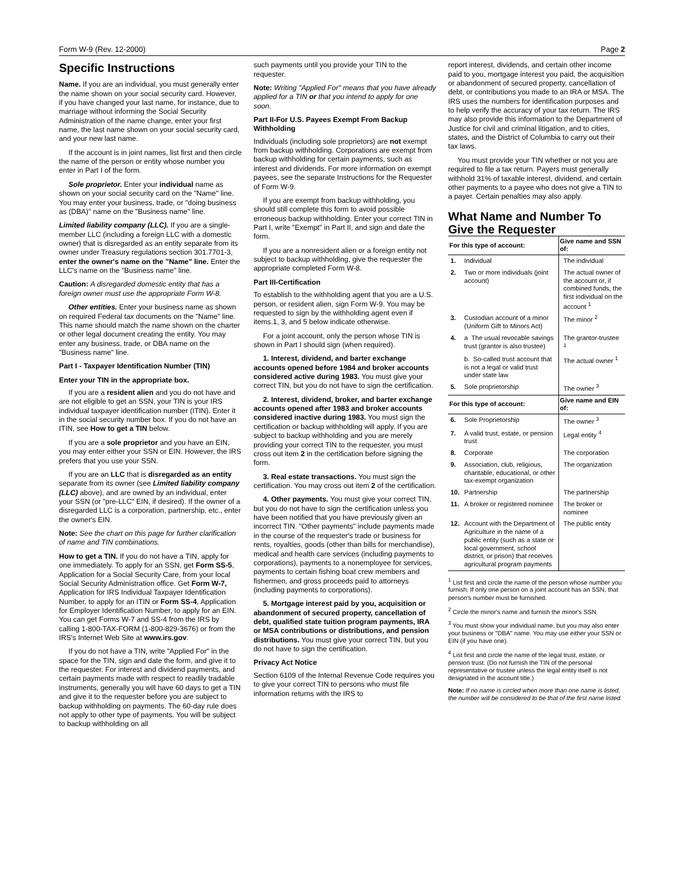Form W-9 (Rev. 12-2000) Page 2
Specific Instructions
Name. If you are an individual, you must generally enter the name shown on your social security card. However, if you have changed your last name, for instance, due to marriage without informing the Social Security Administration of the name change, enter your first name, the last name shown on your social security card, and your new last name.
If the account is in joint names, list first and then circle the name of the person or entity whose number you enter in Part I of the form.
Sole proprietor. Enter your individual name as shown on your social security card on the "Name" line. You may enter your business, trade, or "doing business as (DBA)" name on the "Business name" line.
Limited liability company (LLC). If you are a single-member LLC (including a foreign LLC with a domestic owner) that is disregarded as an entity separate from its owner under Treasury regulations section 301.7701-3, enter the owner's name on the "Name" line. Enter the LLC's name on the "Business name" line.
Caution: A disregarded domestic entity that has a foreign owner must use the appropriate Form W-8.
Other entities. Enter your business name as shown on required Federal tax documents on the "Name" line. This name should match the name shown on the charter or other legal document creating the entity. You may enter any business, trade, or DBA name on the "Business name" line.
Part I - Taxpayer Identification Number (TIN)
Enter your TIN in the appropriate box.
If you are a resident alien and you do not have and are not eligible to get an SSN, your TIN is your IRS individual taxpayer identification number (ITIN). Enter it in the social security number box. If you do not have an ITIN, see How to get a TIN below.
If you are a sole proprietor and you have an EIN, you may enter either your SSN or EIN. However, the IRS prefers that you use your SSN.
If you are an LLC that is disregarded as an entity separate from its owner (see Limited liability company (LLC) above), and are owned by an individual, enter your SSN (or "pre-LLC" EIN, if desired). If the owner of a disregarded LLC is a corporation, partnership, etc., enter the owner's EIN.
Note: See the chart on this page for further clarification of name and TIN combinations.
How to get a TIN. If you do not have a TIN, apply for one immediately. To apply for an SSN, get Form SS-5, Application for a Social Security Care, from your local Social Security Administration office. Get Form W-7, Application for IRS Individual Taxpayer Identification Number, to apply for an ITIN or Form SS-4, Application for Employer Identification Number, to apply for an EIN. You can get Forms W-7 and SS-4 from the IRS by calling 1-800-TAX-FORM (1-800-829-3676) or from the IRS's Internet Web Site at www.irs.gov.
If you do not have a TIN, write "Applied For" in the space for the TIN, sign and date the form, and give it to the requester. For interest and dividend payments, and certain payments made with respect to readily tradable instruments, generally you will have 60 days to get a TIN and give it to the requester before you are subject to backup withholding on payments. The 60-day rule does not apply to other type of payments. You will be subject to backup withholding on all
such payments until you provide your TIN to the requester.
Note: Writing "Applied For" means that you have already applied for a TIN or that you intend to apply for one soon.
Part II-For U.S. Payees Exempt From Backup Withholding
Individuals (including sole proprietors) are not exempt from backup withholding. Corporations are exempt from backup withholding for certain payments, such as interest and dividends. For more information on exempt payees, see the separate Instructions for the Requester of Form W-9.
If you are exempt from backup withholding, you should still complete this form to avoid possible erroneous backup withholding. Enter your correct TIN in Part I, write "Exempt" in Part II, and sign and date the form.
If you are a nonresident alien or a foreign entity not subject to backup withholding, give the requester the appropriate completed Form W-8.
Part III-Certification
To establish to the withholding agent that you are a U.S. person, or resident alien, sign Form W-9. You may be requested to sign by the withholding agent even if items.1, 3, and 5 below indicate otherwise.
For a joint account, only the person whose TIN is shown in Part I should sign (when required).
1. Interest, dividend, and barter exchange accounts opened before 1984 and broker accounts considered active during 1983. You must give your correct TIN, but you do not have to sign the certification.
2. Interest, dividend, broker, and barter exchange accounts opened after 1983 and broker accounts considered inactive during 1983. You must sign the certification or backup withholding will apply. If you are subject to backup withholding and you are merely providing your correct TIN to the requester, you must cross out item 2 in the certification before signing the form.
3. Real estate transactions. You must sign the certification. You may cross out item 2 of the certification.
4. Other payments. You must give your correct TIN, but you do not have to sign the certification unless you have been notified that you have previously given an incorrect TIN. "Other payments" include payments made in the course of the requester's trade or business for rents, royalties, goods (other than bills for merchandise), medical and health care services (including payments to corporations), payments to a nonemployee for services, payments to certain fishing boat crew members and fishermen, and gross proceeds paid to attorneys (including payments to corporations).
5. Mortgage interest paid by you, acquisition or abandonment of secured property, cancellation of debt, qualified state tuition program payments, IRA or MSA contributions or distributions, and pension distributions. You must give your correct TIN, but you do not have to sign the certification.
Privacy Act Notice
Section 6109 of the Internal Revenue Code requires you to give your correct TIN to persons who must file information returns with the IRS to
report interest, dividends, and certain other income paid to you, mortgage interest you paid, the acquisition or abandonment of secured property, cancellation of debt, or contributions you made to an IRA or MSA. The IRS uses the numbers for identification purposes and to help verify the accuracy of your tax return. The IRS may also provide this information to the Department of Justice for civil and criminal litigation, and to cities, states, and the District of Columbia to carry out their tax laws.
You must provide your TIN whether or not you are required to file a tax return. Payers must generally withhold 31% of taxable interest, dividend, and certain other payments to a payee who does not give a TIN to a payer. Certain penalties may also apply.
What Name and Number To Give the Requester
| For this type of account: | | Give name and SSN of: |
| --- | --- | --- |
| 1. | Individual | The individual |
| 2. | Two or more individuals (joint account) | The actual owner of the account or, if combined funds, the first individual on the account <sup>1</sup> |
| 3. | Custodian account of a minor (Uniform Gift to Minors Act) | The minor <sup>2</sup> |
| 4. | a The usual revocable savings trust (grantor is also trustee) | The grantor-trustee <sup>1</sup> |
| | b. So-called trust account that is not a legal or valid trust under state law | The actual owner <sup>1</sup> |
| 5. | Sole proprietorship | The owner <sup>3</sup> |
| For this type of account: | | Give name and EIN of: |
| 6. | Sole Proprietorship | The owner <sup>3</sup> |
| 7. | A valid trust, estate, or pension trust | Legal entity <sup>4</sup> |
| 8. | Corporate | The corporation |
| 9. | Association, club, religious, charitable, educational, or other tax-exempt organization | The organization |
| 10. | Partnership | The partnership |
| 11. | A broker or registered nominee | The broker or nominee |
| 12. | Account with the Department of Agriculture in the name of a public entity (such as a state or local government, school district, or prison) that receives agricultural program payments | The public entity |
<sup>1</sup> List first and circle the name of the person whose number you furnish. If only one person on a joint account has an SSN, that person's number must be furnished.
<sup>2</sup> Circle the minor's name and furnish the minor's SSN.
<sup>3</sup> You must show your individual name, but you may also enter your business or "DBA" name. You may use either your SSN or EIN (if you have one).
<sup>4</sup> List first and circle the name of the legal trust, estate, or pension trust. (Do not furnish the TIN of the personal representative or trustee unless the legal entity itself is not designated in the account title.)
Note: If no name is circled when more than one name is listed, the number will be considered to be that of the first name listed.